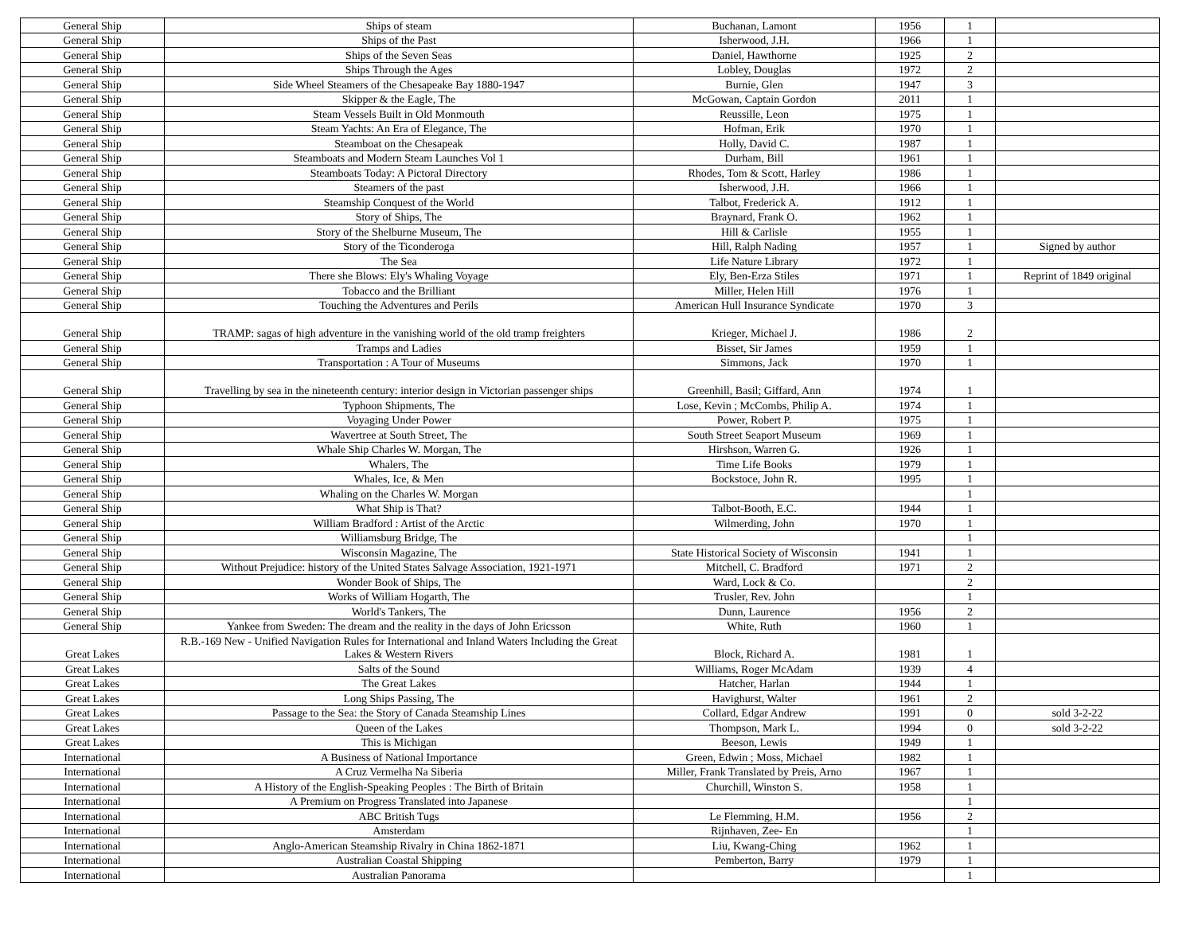| General Ship | Ships of steam | Buchanan, Lamont | 1956 | 1 | |
| General Ship | Ships of the Past | Isherwood, J.H. | 1966 | 1 | |
| General Ship | Ships of the Seven Seas | Daniel, Hawthorne | 1925 | 2 | |
| General Ship | Ships Through the Ages | Lobley, Douglas | 1972 | 2 | |
| General Ship | Side Wheel Steamers of the Chesapeake Bay 1880-1947 | Burnie, Glen | 1947 | 3 | |
| General Ship | Skipper & the Eagle, The | McGowan, Captain Gordon | 2011 | 1 | |
| General Ship | Steam Vessels Built in Old Monmouth | Reussille, Leon | 1975 | 1 | |
| General Ship | Steam Yachts: An Era of Elegance, The | Hofman, Erik | 1970 | 1 | |
| General Ship | Steamboat on the Chesapeak | Holly, David C. | 1987 | 1 | |
| General Ship | Steamboats and Modern Steam Launches Vol 1 | Durham, Bill | 1961 | 1 | |
| General Ship | Steamboats Today: A Pictoral Directory | Rhodes, Tom & Scott, Harley | 1986 | 1 | |
| General Ship | Steamers of the past | Isherwood, J.H. | 1966 | 1 | |
| General Ship | Steamship Conquest of the World | Talbot, Frederick A. | 1912 | 1 | |
| General Ship | Story of Ships, The | Braynard, Frank O. | 1962 | 1 | |
| General Ship | Story of the Shelburne Museum, The | Hill & Carlisle | 1955 | 1 | |
| General Ship | Story of the Ticonderoga | Hill, Ralph Nading | 1957 | 1 | Signed by author |
| General Ship | The Sea | Life Nature Library | 1972 | 1 | |
| General Ship | There she Blows: Ely's Whaling Voyage | Ely, Ben-Erza Stiles | 1971 | 1 | Reprint of 1849 original |
| General Ship | Tobacco and the Brilliant | Miller, Helen Hill | 1976 | 1 | |
| General Ship | Touching the Adventures and Perils | American Hull Insurance Syndicate | 1970 | 3 | |
| General Ship | TRAMP: sagas of high adventure in the vanishing world of the old tramp freighters | Krieger, Michael J. | 1986 | 2 | |
| General Ship | Tramps and Ladies | Bisset, Sir James | 1959 | 1 | |
| General Ship | Transportation : A Tour of Museums | Simmons, Jack | 1970 | 1 | |
| General Ship | Travelling by sea in the nineteenth century: interior design in Victorian passenger ships | Greenhill, Basil; Giffard, Ann | 1974 | 1 | |
| General Ship | Typhoon Shipments, The | Lose, Kevin ; McCombs, Philip A. | 1974 | 1 | |
| General Ship | Voyaging Under Power | Power, Robert P. | 1975 | 1 | |
| General Ship | Wavertree at South Street, The | South Street Seaport Museum | 1969 | 1 | |
| General Ship | Whale Ship Charles W. Morgan, The | Hirshson, Warren G. | 1926 | 1 | |
| General Ship | Whalers, The | Time Life Books | 1979 | 1 | |
| General Ship | Whales, Ice, & Men | Bockstoce, John R. | 1995 | 1 | |
| General Ship | Whaling on the Charles W. Morgan | | | 1 | |
| General Ship | What Ship is That? | Talbot-Booth, E.C. | 1944 | 1 | |
| General Ship | William Bradford : Artist of the Arctic | Wilmerding, John | 1970 | 1 | |
| General Ship | Williamsburg Bridge, The | | | 1 | |
| General Ship | Wisconsin Magazine, The | State Historical Society of Wisconsin | 1941 | 1 | |
| General Ship | Without Prejudice: history of the United States Salvage Association, 1921-1971 | Mitchell, C. Bradford | 1971 | 2 | |
| General Ship | Wonder Book of Ships, The | Ward, Lock & Co. | | 2 | |
| General Ship | Works of William Hogarth, The | Trusler, Rev. John | | 1 | |
| General Ship | World's Tankers, The | Dunn, Laurence | 1956 | 2 | |
| General Ship | Yankee from Sweden: The dream and the reality in the days of John Ericsson | White, Ruth | 1960 | 1 | |
| Great Lakes | R.B.-169 New - Unified Navigation Rules for International and Inland Waters Including the Great Lakes & Western Rivers | Block, Richard A. | 1981 | 1 | |
| Great Lakes | Salts of the Sound | Williams, Roger McAdam | 1939 | 4 | |
| Great Lakes | The Great Lakes | Hatcher, Harlan | 1944 | 1 | |
| Great Lakes | Long Ships Passing, The | Havighurst, Walter | 1961 | 2 | |
| Great Lakes | Passage to the Sea: the Story of Canada Steamship Lines | Collard, Edgar Andrew | 1991 | 0 | sold 3-2-22 |
| Great Lakes | Queen of the Lakes | Thompson, Mark L. | 1994 | 0 | sold 3-2-22 |
| Great Lakes | This is Michigan | Beeson, Lewis | 1949 | 1 | |
| International | A Business of National Importance | Green, Edwin ; Moss, Michael | 1982 | 1 | |
| International | A Cruz Vermelha Na Siberia | Miller, Frank Translated by Preis, Arno | 1967 | 1 | |
| International | A History of the English-Speaking Peoples : The Birth of Britain | Churchill, Winston S. | 1958 | 1 | |
| International | A Premium on Progress Translated into Japanese | | | 1 | |
| International | ABC British Tugs | Le Flemming, H.M. | 1956 | 2 | |
| International | Amsterdam | Rijnhaven, Zee- En | | 1 | |
| International | Anglo-American Steamship Rivalry in China 1862-1871 | Liu, Kwang-Ching | 1962 | 1 | |
| International | Australian Coastal Shipping | Pemberton, Barry | 1979 | 1 | |
| International | Australian Panorama | | | 1 | |